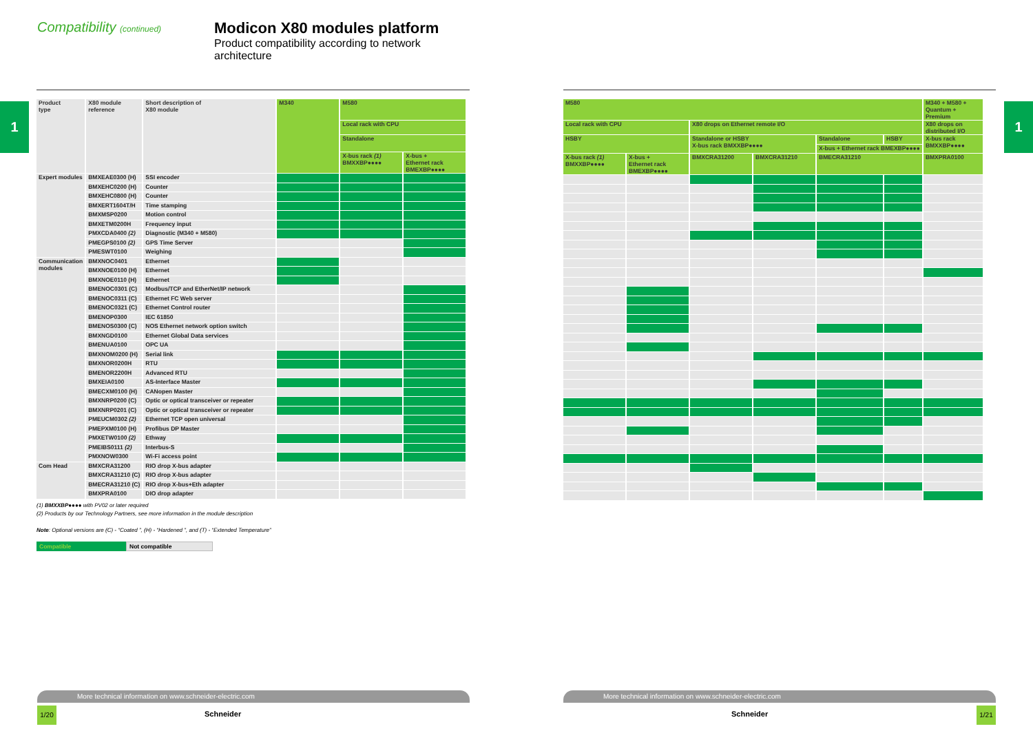1
Compatibility (continued)
Modicon X80 modules platform
Product compatibility according to network
architecture
| Product type | X80 module reference | Short description of X80 module | M340 | M580 | |
| --- | --- | --- | --- | --- | --- |
| | | | | Local rack with CPU | |
| | | | | Standalone | |
| | | | | X-bus rack (1) BMXXBP●●●● | X-bus + Ethernet rack BMEXBP●●●● |
| Expert modules | BMXEAE0300 (H) | SSI encoder | | | |
| | BMXEHC0200 (H) | Counter | | | |
| | BMXEHC0800 (H) | Counter | | | |
| | BMXERT1604T/H | Time stamping | | | |
| | BMXMSP0200 | Motion control | | | |
| | BMXETM0200H | Frequency input | | | |
| | PMXCDA0400 (2) | Diagnostic (M340 + M580) | | | |
| | PMEGPS0100 (2) | GPS Time Server | | | |
| | PMESWT0100 | Weighing | | | |
| Communication modules | BMXNOC0401 | Ethernet | | | |
| | BMXNOE0100 (H) | Ethernet | | | |
| | BMXNOE0110 (H) | Ethernet | | | |
| | BMENOC0301 (C) | Modbus/TCP and EtherNet/IP network | | | |
| | BMENOC0311 (C) | Ethernet FC Web server | | | |
| | BMENOC0321 (C) | Ethernet Control router | | | |
| | BMENOP0300 | IEC 61850 | | | |
| | BMENOS0300 (C) | NOS Ethernet network option switch | | | |
| | BMXNGD0100 | Ethernet Global Data services | | | |
| | BMENUA0100 | OPC UA | | | |
| | BMXNOM0200 (H) | Serial link | | | |
| | BMXNOR0200H | RTU | | | |
| | BMENOR2200H | Advanced RTU | | | |
| | BMXEIA0100 | AS-Interface Master | | | |
| | BMECXM0100 (H) | CANopen Master | | | |
| | BMXNRP0200 (C) | Optic or optical transceiver or repeater | | | |
| | BMXNRP0201 (C) | Optic or optical transceiver or repeater | | | |
| | PMEUCM0302 (2) | Ethernet TCP open universal | | | |
| | PMEPXM0100 (H) | Profibus DP Master | | | |
| | PMXETW0100 (2) | Ethway | | | |
| | PMEIBS0111 (2) | Interbus-S | | | |
| | PMXNOW0300 | Wi-Fi access point | | | |
| Com Head | BMXCRA31200 | RIO drop X-bus adapter | | | |
| | BMXCRA31210 (C) | RIO drop X-bus adapter | | | |
| | BMECRA31210 (C) | RIO drop X-bus+Eth adapter | | | |
| | BMXPRA0100 | DIO drop adapter | | | |
(1) BMXXBP●●●● with PV02 or later required
(2) Products by our Technology Partners, see more information in the module description
Note: Optional versions are (C) - “Coated ”, (H) - “Hardened ”, and (T) - “Extended Temperature”
Compatible Not compatible
More technical information on www.schneider-electric.com
1/20
Schneider
1
| M580 | | | | | | M340 + M580 + Quantum + Premium |
| --- | --- | --- | --- | --- | --- | --- |
| Local rack with CPU | | X80 drops on Ethernet remote I/O | | | | X80 drops on distributed I/O |
| HSBY | | Standalone or HSBY X-bus rack BMXXBP●●●● | | Standalone | HSBY | X-bus rack BMXXBP●●●● |
| | | | | X-bus + Ethernet rack BMEXBP●●●● | | |
| X-bus rack (1) BMXXBP●●●● | X-bus + Ethernet rack BMEXBP●●●● | BMXCRA31200 | BMXCRA31210 | BMECRA31210 | | BMXPRA0100 |
More technical information on www.schneider-electric.com
Schneider
1/21